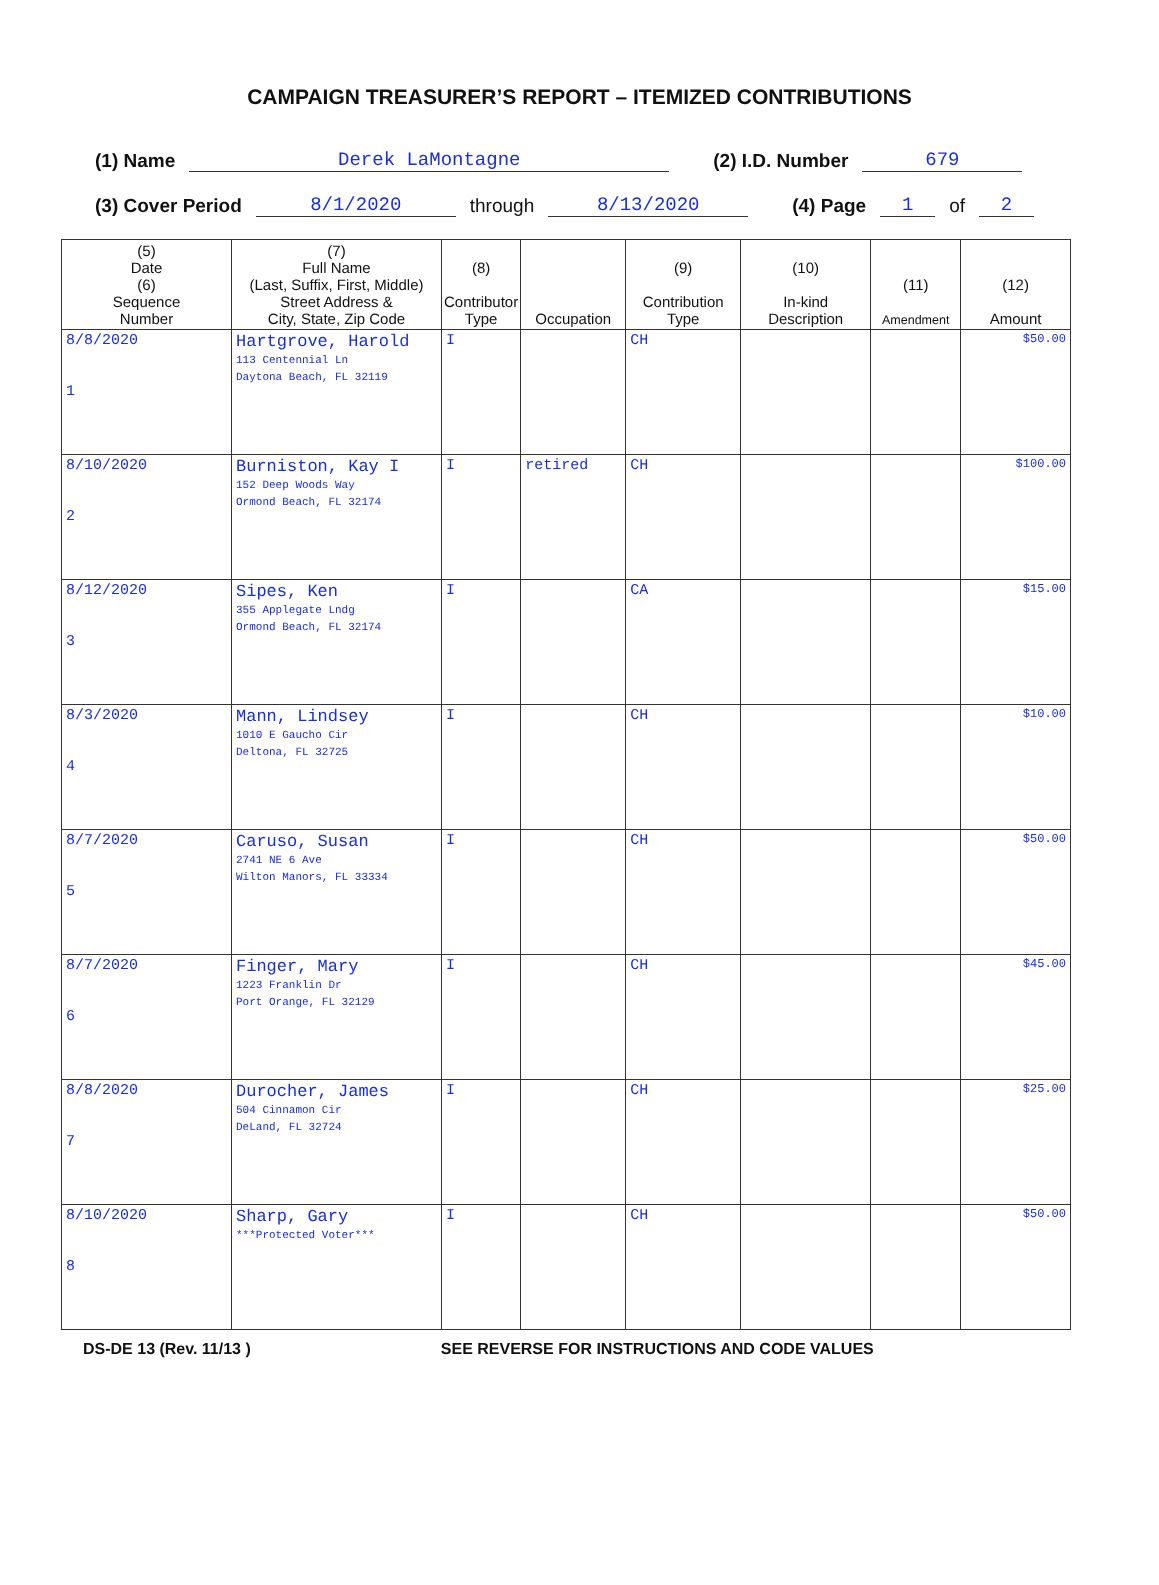CAMPAIGN TREASURER’S REPORT – ITEMIZED CONTRIBUTIONS
(1) Name Derek LaMontagne (2) I.D. Number 679
(3) Cover Period 8/1/2020 through 8/13/2020 (4) Page 1 of 2
| (5) Date (6) Sequence Number | (7) Full Name (Last, Suffix, First, Middle) Street Address & City, State, Zip Code | (8) Contributor Type | Occupation | (9) Contribution Type | (10) In-kind Description | (11) Amendment | (12) Amount |
| --- | --- | --- | --- | --- | --- | --- | --- |
| 8/8/2020 1 | Hartgrove, Harold 113 Centennial Ln Daytona Beach, FL 32119 | I | | CH | | | $50.00 |
| 8/10/2020 2 | Burniston, Kay I 152 Deep Woods Way Ormond Beach, FL 32174 | I | retired | CH | | | $100.00 |
| 8/12/2020 3 | Sipes, Ken 355 Applegate Lndg Ormond Beach, FL 32174 | I | | CA | | | $15.00 |
| 8/3/2020 4 | Mann, Lindsey 1010 E Gaucho Cir Deltona, FL 32725 | I | | CH | | | $10.00 |
| 8/7/2020 5 | Caruso, Susan 2741 NE 6 Ave Wilton Manors, FL 33334 | I | | CH | | | $50.00 |
| 8/7/2020 6 | Finger, Mary 1223 Franklin Dr Port Orange, FL 32129 | I | | CH | | | $45.00 |
| 8/8/2020 7 | Durocher, James 504 Cinnamon Cir DeLand, FL 32724 | I | | CH | | | $25.00 |
| 8/10/2020 8 | Sharp, Gary ***Protected Voter*** | I | | CH | | | $50.00 |
DS-DE 13 (Rev. 11/13 ) SEE REVERSE FOR INSTRUCTIONS AND CODE VALUES